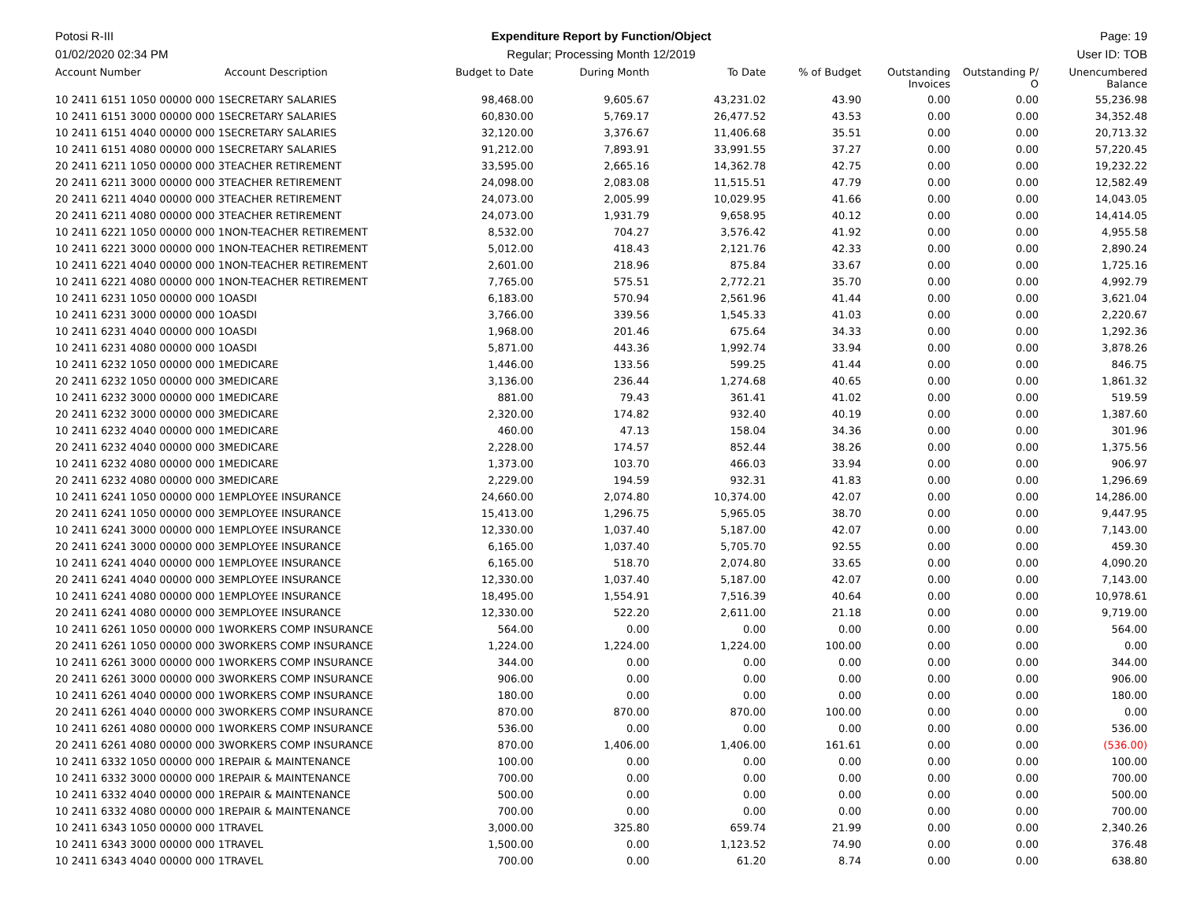Potosi R-III Expenditure Report by Function/Object
Page: 19
01/02/2020 02:34 PM Regular; Processing Month 12/2019
User ID: TOB
| Account Number | Account Description | Budget to Date | During Month | To Date | % of Budget | Outstanding Invoices | Outstanding P/ O | Unencumbered Balance |
| --- | --- | --- | --- | --- | --- | --- | --- | --- |
| 10 2411 6151 1050 00000 000 1 | SECRETARY SALARIES | 98,468.00 | 9,605.67 | 43,231.02 | 43.90 | 0.00 | 0.00 | 55,236.98 |
| 10 2411 6151 3000 00000 000 1 | SECRETARY SALARIES | 60,830.00 | 5,769.17 | 26,477.52 | 43.53 | 0.00 | 0.00 | 34,352.48 |
| 10 2411 6151 4040 00000 000 1 | SECRETARY SALARIES | 32,120.00 | 3,376.67 | 11,406.68 | 35.51 | 0.00 | 0.00 | 20,713.32 |
| 10 2411 6151 4080 00000 000 1 | SECRETARY SALARIES | 91,212.00 | 7,893.91 | 33,991.55 | 37.27 | 0.00 | 0.00 | 57,220.45 |
| 20 2411 6211 1050 00000 000 3 | TEACHER RETIREMENT | 33,595.00 | 2,665.16 | 14,362.78 | 42.75 | 0.00 | 0.00 | 19,232.22 |
| 20 2411 6211 3000 00000 000 3 | TEACHER RETIREMENT | 24,098.00 | 2,083.08 | 11,515.51 | 47.79 | 0.00 | 0.00 | 12,582.49 |
| 20 2411 6211 4040 00000 000 3 | TEACHER RETIREMENT | 24,073.00 | 2,005.99 | 10,029.95 | 41.66 | 0.00 | 0.00 | 14,043.05 |
| 20 2411 6211 4080 00000 000 3 | TEACHER RETIREMENT | 24,073.00 | 1,931.79 | 9,658.95 | 40.12 | 0.00 | 0.00 | 14,414.05 |
| 10 2411 6221 1050 00000 000 1 | NON-TEACHER RETIREMENT | 8,532.00 | 704.27 | 3,576.42 | 41.92 | 0.00 | 0.00 | 4,955.58 |
| 10 2411 6221 3000 00000 000 1 | NON-TEACHER RETIREMENT | 5,012.00 | 418.43 | 2,121.76 | 42.33 | 0.00 | 0.00 | 2,890.24 |
| 10 2411 6221 4040 00000 000 1 | NON-TEACHER RETIREMENT | 2,601.00 | 218.96 | 875.84 | 33.67 | 0.00 | 0.00 | 1,725.16 |
| 10 2411 6221 4080 00000 000 1 | NON-TEACHER RETIREMENT | 7,765.00 | 575.51 | 2,772.21 | 35.70 | 0.00 | 0.00 | 4,992.79 |
| 10 2411 6231 1050 00000 000 1 | OASDI | 6,183.00 | 570.94 | 2,561.96 | 41.44 | 0.00 | 0.00 | 3,621.04 |
| 10 2411 6231 3000 00000 000 1 | OASDI | 3,766.00 | 339.56 | 1,545.33 | 41.03 | 0.00 | 0.00 | 2,220.67 |
| 10 2411 6231 4040 00000 000 1 | OASDI | 1,968.00 | 201.46 | 675.64 | 34.33 | 0.00 | 0.00 | 1,292.36 |
| 10 2411 6231 4080 00000 000 1 | OASDI | 5,871.00 | 443.36 | 1,992.74 | 33.94 | 0.00 | 0.00 | 3,878.26 |
| 10 2411 6232 1050 00000 000 1 | MEDICARE | 1,446.00 | 133.56 | 599.25 | 41.44 | 0.00 | 0.00 | 846.75 |
| 20 2411 6232 1050 00000 000 3 | MEDICARE | 3,136.00 | 236.44 | 1,274.68 | 40.65 | 0.00 | 0.00 | 1,861.32 |
| 10 2411 6232 3000 00000 000 1 | MEDICARE | 881.00 | 79.43 | 361.41 | 41.02 | 0.00 | 0.00 | 519.59 |
| 20 2411 6232 3000 00000 000 3 | MEDICARE | 2,320.00 | 174.82 | 932.40 | 40.19 | 0.00 | 0.00 | 1,387.60 |
| 10 2411 6232 4040 00000 000 1 | MEDICARE | 460.00 | 47.13 | 158.04 | 34.36 | 0.00 | 0.00 | 301.96 |
| 20 2411 6232 4040 00000 000 3 | MEDICARE | 2,228.00 | 174.57 | 852.44 | 38.26 | 0.00 | 0.00 | 1,375.56 |
| 10 2411 6232 4080 00000 000 1 | MEDICARE | 1,373.00 | 103.70 | 466.03 | 33.94 | 0.00 | 0.00 | 906.97 |
| 20 2411 6232 4080 00000 000 3 | MEDICARE | 2,229.00 | 194.59 | 932.31 | 41.83 | 0.00 | 0.00 | 1,296.69 |
| 10 2411 6241 1050 00000 000 1 | EMPLOYEE INSURANCE | 24,660.00 | 2,074.80 | 10,374.00 | 42.07 | 0.00 | 0.00 | 14,286.00 |
| 20 2411 6241 1050 00000 000 3 | EMPLOYEE INSURANCE | 15,413.00 | 1,296.75 | 5,965.05 | 38.70 | 0.00 | 0.00 | 9,447.95 |
| 10 2411 6241 3000 00000 000 1 | EMPLOYEE INSURANCE | 12,330.00 | 1,037.40 | 5,187.00 | 42.07 | 0.00 | 0.00 | 7,143.00 |
| 20 2411 6241 3000 00000 000 3 | EMPLOYEE INSURANCE | 6,165.00 | 1,037.40 | 5,705.70 | 92.55 | 0.00 | 0.00 | 459.30 |
| 10 2411 6241 4040 00000 000 1 | EMPLOYEE INSURANCE | 6,165.00 | 518.70 | 2,074.80 | 33.65 | 0.00 | 0.00 | 4,090.20 |
| 20 2411 6241 4040 00000 000 3 | EMPLOYEE INSURANCE | 12,330.00 | 1,037.40 | 5,187.00 | 42.07 | 0.00 | 0.00 | 7,143.00 |
| 10 2411 6241 4080 00000 000 1 | EMPLOYEE INSURANCE | 18,495.00 | 1,554.91 | 7,516.39 | 40.64 | 0.00 | 0.00 | 10,978.61 |
| 20 2411 6241 4080 00000 000 3 | EMPLOYEE INSURANCE | 12,330.00 | 522.20 | 2,611.00 | 21.18 | 0.00 | 0.00 | 9,719.00 |
| 10 2411 6261 1050 00000 000 1 | WORKERS COMP INSURANCE | 564.00 | 0.00 | 0.00 | 0.00 | 0.00 | 0.00 | 564.00 |
| 20 2411 6261 1050 00000 000 3 | WORKERS COMP INSURANCE | 1,224.00 | 1,224.00 | 1,224.00 | 100.00 | 0.00 | 0.00 | 0.00 |
| 10 2411 6261 3000 00000 000 1 | WORKERS COMP INSURANCE | 344.00 | 0.00 | 0.00 | 0.00 | 0.00 | 0.00 | 344.00 |
| 20 2411 6261 3000 00000 000 3 | WORKERS COMP INSURANCE | 906.00 | 0.00 | 0.00 | 0.00 | 0.00 | 0.00 | 906.00 |
| 10 2411 6261 4040 00000 000 1 | WORKERS COMP INSURANCE | 180.00 | 0.00 | 0.00 | 0.00 | 0.00 | 0.00 | 180.00 |
| 20 2411 6261 4040 00000 000 3 | WORKERS COMP INSURANCE | 870.00 | 870.00 | 870.00 | 100.00 | 0.00 | 0.00 | 0.00 |
| 10 2411 6261 4080 00000 000 1 | WORKERS COMP INSURANCE | 536.00 | 0.00 | 0.00 | 0.00 | 0.00 | 0.00 | 536.00 |
| 20 2411 6261 4080 00000 000 3 | WORKERS COMP INSURANCE | 870.00 | 1,406.00 | 1,406.00 | 161.61 | 0.00 | 0.00 | (536.00) |
| 10 2411 6332 1050 00000 000 1 | REPAIR & MAINTENANCE | 100.00 | 0.00 | 0.00 | 0.00 | 0.00 | 0.00 | 100.00 |
| 10 2411 6332 3000 00000 000 1 | REPAIR & MAINTENANCE | 700.00 | 0.00 | 0.00 | 0.00 | 0.00 | 0.00 | 700.00 |
| 10 2411 6332 4040 00000 000 1 | REPAIR & MAINTENANCE | 500.00 | 0.00 | 0.00 | 0.00 | 0.00 | 0.00 | 500.00 |
| 10 2411 6332 4080 00000 000 1 | REPAIR & MAINTENANCE | 700.00 | 0.00 | 0.00 | 0.00 | 0.00 | 0.00 | 700.00 |
| 10 2411 6343 1050 00000 000 1 | TRAVEL | 3,000.00 | 325.80 | 659.74 | 21.99 | 0.00 | 0.00 | 2,340.26 |
| 10 2411 6343 3000 00000 000 1 | TRAVEL | 1,500.00 | 0.00 | 1,123.52 | 74.90 | 0.00 | 0.00 | 376.48 |
| 10 2411 6343 4040 00000 000 1 | TRAVEL | 700.00 | 0.00 | 61.20 | 8.74 | 0.00 | 0.00 | 638.80 |